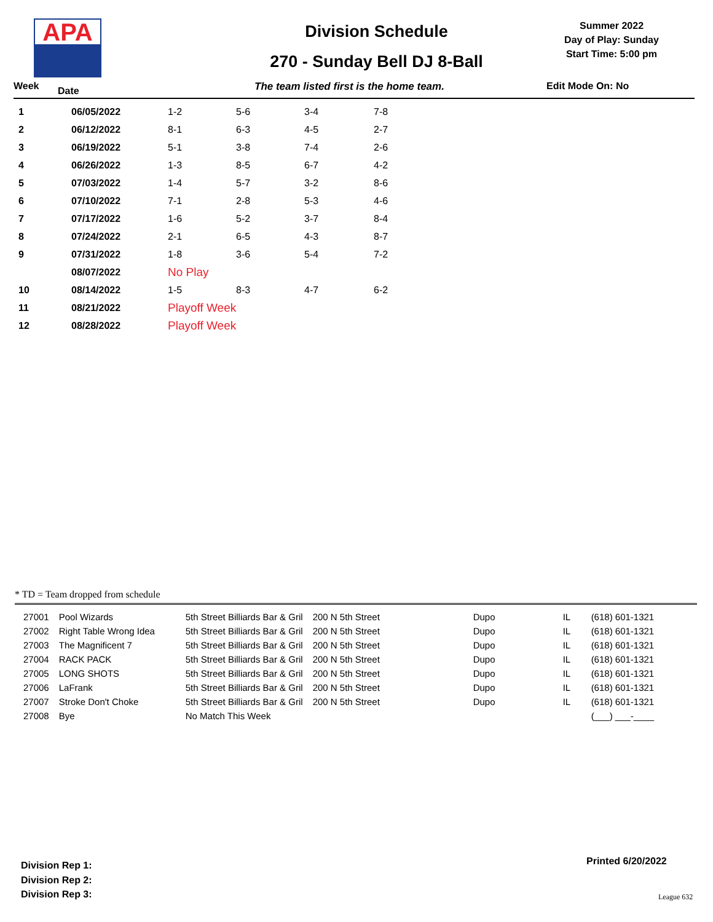APA
Division Schedule
270 - Sunday Bell DJ 8-Ball
Summer 2022
Day of Play: Sunday
Start Time: 5:00 pm
Week Date The team listed first is the home team. Edit Mode On: No
| 1 | 06/05/2022 | 1-2 | 5-6 | 3-4 | 7-8 |
| 2 | 06/12/2022 | 8-1 | 6-3 | 4-5 | 2-7 |
| 3 | 06/19/2022 | 5-1 | 3-8 | 7-4 | 2-6 |
| 4 | 06/26/2022 | 1-3 | 8-5 | 6-7 | 4-2 |
| 5 | 07/03/2022 | 1-4 | 5-7 | 3-2 | 8-6 |
| 6 | 07/10/2022 | 7-1 | 2-8 | 5-3 | 4-6 |
| 7 | 07/17/2022 | 1-6 | 5-2 | 3-7 | 8-4 |
| 8 | 07/24/2022 | 2-1 | 6-5 | 4-3 | 8-7 |
| 9 | 07/31/2022 | 1-8 | 3-6 | 5-4 | 7-2 |
| | 08/07/2022 | No Play | | | |
| 10 | 08/14/2022 | 1-5 | 8-3 | 4-7 | 6-2 |
| 11 | 08/21/2022 | Playoff Week | | | |
| 12 | 08/28/2022 | Playoff Week | | | |
* TD = Team dropped from schedule
| 27001 | Pool Wizards | 5th Street Billiards Bar & Gril | 200 N 5th Street | Dupo | IL | (618) 601-1321 |
| 27002 | Right Table Wrong Idea | 5th Street Billiards Bar & Gril | 200 N 5th Street | Dupo | IL | (618) 601-1321 |
| 27003 | The Magnificent 7 | 5th Street Billiards Bar & Gril | 200 N 5th Street | Dupo | IL | (618) 601-1321 |
| 27004 | RACK PACK | 5th Street Billiards Bar & Gril | 200 N 5th Street | Dupo | IL | (618) 601-1321 |
| 27005 | LONG SHOTS | 5th Street Billiards Bar & Gril | 200 N 5th Street | Dupo | IL | (618) 601-1321 |
| 27006 | LaFrank | 5th Street Billiards Bar & Gril | 200 N 5th Street | Dupo | IL | (618) 601-1321 |
| 27007 | Stroke Don't Choke | 5th Street Billiards Bar & Gril | 200 N 5th Street | Dupo | IL | (618) 601-1321 |
| 27008 | Bye | No Match This Week | | | | (___) ___-____ |
Division Rep 1:
Division Rep 2:
Division Rep 3:
Printed 6/20/2022
League 632